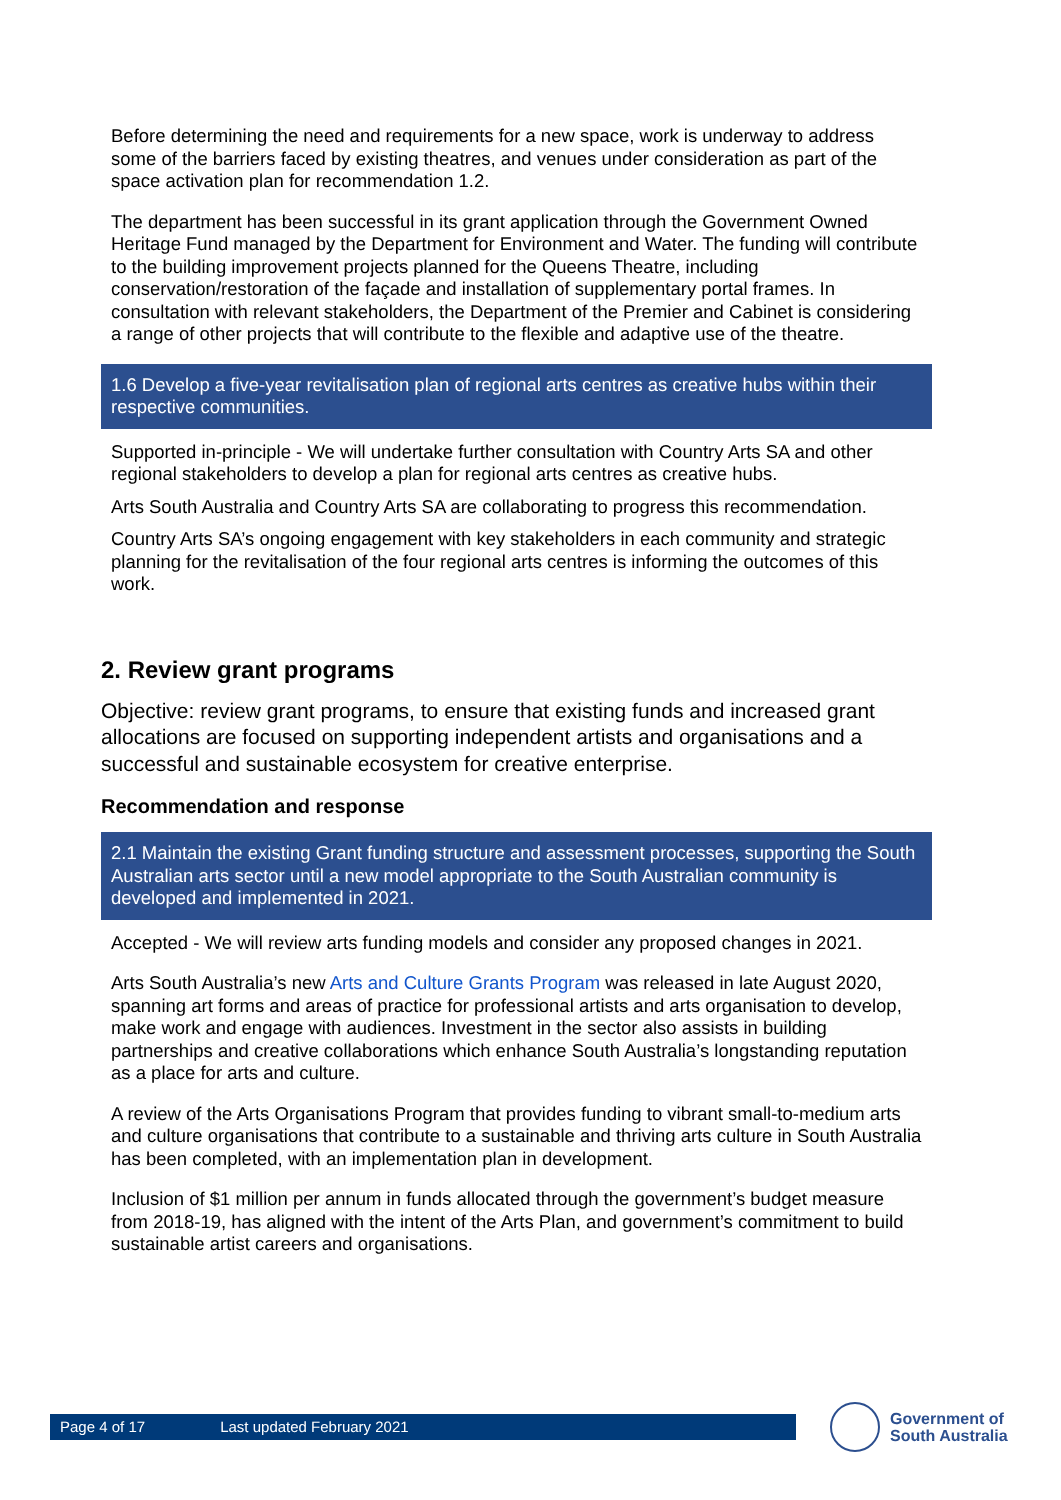Before determining the need and requirements for a new space, work is underway to address some of the barriers faced by existing theatres, and venues under consideration as part of the space activation plan for recommendation 1.2.
The department has been successful in its grant application through the Government Owned Heritage Fund managed by the Department for Environment and Water. The funding will contribute to the building improvement projects planned for the Queens Theatre, including conservation/restoration of the façade and installation of supplementary portal frames. In consultation with relevant stakeholders, the Department of the Premier and Cabinet is considering a range of other projects that will contribute to the flexible and adaptive use of the theatre.
1.6 Develop a five-year revitalisation plan of regional arts centres as creative hubs within their respective communities.
Supported in-principle - We will undertake further consultation with Country Arts SA and other regional stakeholders to develop a plan for regional arts centres as creative hubs.
Arts South Australia and Country Arts SA are collaborating to progress this recommendation.
Country Arts SA’s ongoing engagement with key stakeholders in each community and strategic planning for the revitalisation of the four regional arts centres is informing the outcomes of this work.
2. Review grant programs
Objective: review grant programs, to ensure that existing funds and increased grant allocations are focused on supporting independent artists and organisations and a successful and sustainable ecosystem for creative enterprise.
Recommendation and response
2.1 Maintain the existing Grant funding structure and assessment processes, supporting the South Australian arts sector until a new model appropriate to the South Australian community is developed and implemented in 2021.
Accepted - We will review arts funding models and consider any proposed changes in 2021.
Arts South Australia’s new Arts and Culture Grants Program was released in late August 2020, spanning art forms and areas of practice for professional artists and arts organisation to develop, make work and engage with audiences. Investment in the sector also assists in building partnerships and creative collaborations which enhance South Australia’s longstanding reputation as a place for arts and culture.
A review of the Arts Organisations Program that provides funding to vibrant small-to-medium arts and culture organisations that contribute to a sustainable and thriving arts culture in South Australia has been completed, with an implementation plan in development.
Inclusion of $1 million per annum in funds allocated through the government’s budget measure from 2018-19, has aligned with the intent of the Arts Plan, and government’s commitment to build sustainable artist careers and organisations.
Page 4 of 17 Last updated February 2021
Government of
South Australia